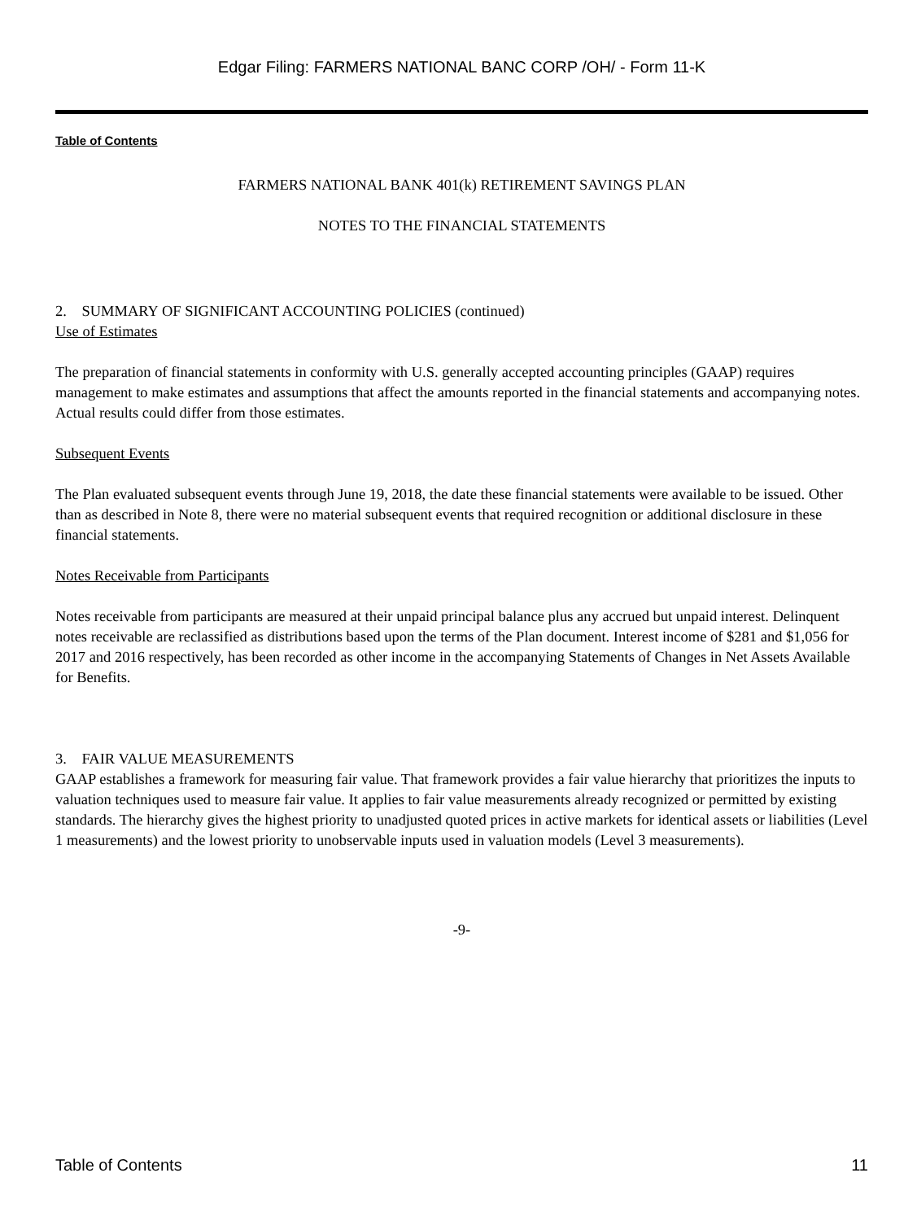Edgar Filing: FARMERS NATIONAL BANC CORP /OH/ - Form 11-K
Table of Contents
FARMERS NATIONAL BANK 401(k) RETIREMENT SAVINGS PLAN
NOTES TO THE FINANCIAL STATEMENTS
2. SUMMARY OF SIGNIFICANT ACCOUNTING POLICIES (continued)
Use of Estimates
The preparation of financial statements in conformity with U.S. generally accepted accounting principles (GAAP) requires management to make estimates and assumptions that affect the amounts reported in the financial statements and accompanying notes. Actual results could differ from those estimates.
Subsequent Events
The Plan evaluated subsequent events through June 19, 2018, the date these financial statements were available to be issued. Other than as described in Note 8, there were no material subsequent events that required recognition or additional disclosure in these financial statements.
Notes Receivable from Participants
Notes receivable from participants are measured at their unpaid principal balance plus any accrued but unpaid interest. Delinquent notes receivable are reclassified as distributions based upon the terms of the Plan document. Interest income of $281 and $1,056 for 2017 and 2016 respectively, has been recorded as other income in the accompanying Statements of Changes in Net Assets Available for Benefits.
3. FAIR VALUE MEASUREMENTS
GAAP establishes a framework for measuring fair value. That framework provides a fair value hierarchy that prioritizes the inputs to valuation techniques used to measure fair value. It applies to fair value measurements already recognized or permitted by existing standards. The hierarchy gives the highest priority to unadjusted quoted prices in active markets for identical assets or liabilities (Level 1 measurements) and the lowest priority to unobservable inputs used in valuation models (Level 3 measurements).
-9-
Table of Contents 11